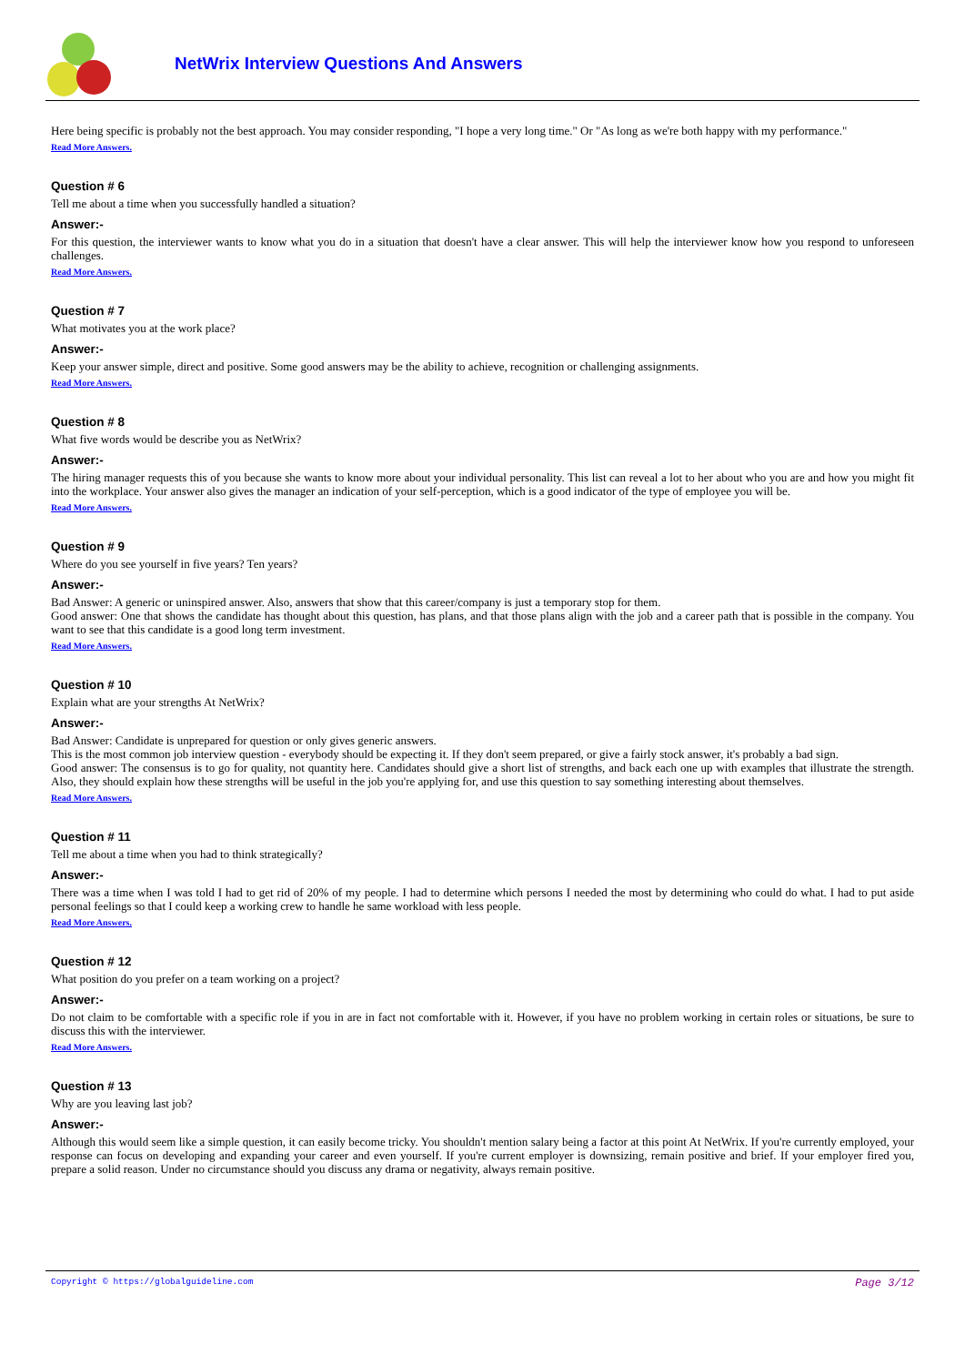NetWrix Interview Questions And Answers
Here being specific is probably not the best approach. You may consider responding, "I hope a very long time." Or "As long as we're both happy with my performance."
Read More Answers.
Question # 6
Tell me about a time when you successfully handled a situation?
Answer:-
For this question, the interviewer wants to know what you do in a situation that doesn't have a clear answer. This will help the interviewer know how you respond to unforeseen challenges.
Read More Answers.
Question # 7
What motivates you at the work place?
Answer:-
Keep your answer simple, direct and positive. Some good answers may be the ability to achieve, recognition or challenging assignments.
Read More Answers.
Question # 8
What five words would be describe you as NetWrix?
Answer:-
The hiring manager requests this of you because she wants to know more about your individual personality. This list can reveal a lot to her about who you are and how you might fit into the workplace. Your answer also gives the manager an indication of your self-perception, which is a good indicator of the type of employee you will be.
Read More Answers.
Question # 9
Where do you see yourself in five years? Ten years?
Answer:-
Bad Answer: A generic or uninspired answer. Also, answers that show that this career/company is just a temporary stop for them.
Good answer: One that shows the candidate has thought about this question, has plans, and that those plans align with the job and a career path that is possible in the company. You want to see that this candidate is a good long term investment.
Read More Answers.
Question # 10
Explain what are your strengths At NetWrix?
Answer:-
Bad Answer: Candidate is unprepared for question or only gives generic answers.
This is the most common job interview question - everybody should be expecting it. If they don't seem prepared, or give a fairly stock answer, it's probably a bad sign.
Good answer: The consensus is to go for quality, not quantity here. Candidates should give a short list of strengths, and back each one up with examples that illustrate the strength. Also, they should explain how these strengths will be useful in the job you're applying for, and use this question to say something interesting about themselves.
Read More Answers.
Question # 11
Tell me about a time when you had to think strategically?
Answer:-
There was a time when I was told I had to get rid of 20% of my people. I had to determine which persons I needed the most by determining who could do what. I had to put aside personal feelings so that I could keep a working crew to handle he same workload with less people.
Read More Answers.
Question # 12
What position do you prefer on a team working on a project?
Answer:-
Do not claim to be comfortable with a specific role if you in are in fact not comfortable with it. However, if you have no problem working in certain roles or situations, be sure to discuss this with the interviewer.
Read More Answers.
Question # 13
Why are you leaving last job?
Answer:-
Although this would seem like a simple question, it can easily become tricky. You shouldn't mention salary being a factor at this point At NetWrix. If you're currently employed, your response can focus on developing and expanding your career and even yourself. If you're current employer is downsizing, remain positive and brief. If your employer fired you, prepare a solid reason. Under no circumstance should you discuss any drama or negativity, always remain positive.
Copyright © https://globalguideline.com Page 3/12